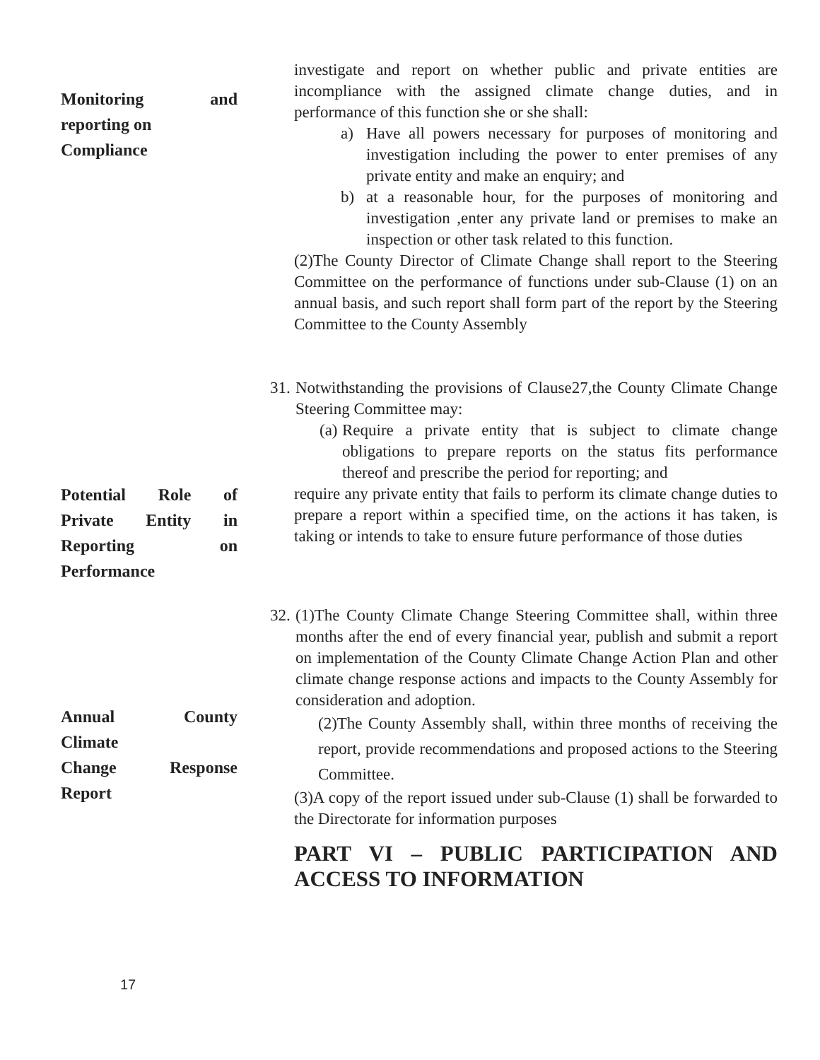Monitoring and
reporting on
Compliance
investigate and report on whether public and private entities are incompliance with the assigned climate change duties, and in performance of this function she or she shall:
a) Have all powers necessary for purposes of monitoring and investigation including the power to enter premises of any private entity and make an enquiry; and
b) at a reasonable hour, for the purposes of monitoring and investigation ,enter any private land or premises to make an inspection or other task related to this function.
(2)The County Director of Climate Change shall report to the Steering Committee on the performance of functions under sub-Clause (1) on an annual basis, and such report shall form part of the report by the Steering Committee to the County Assembly
Potential Role of
Private Entity in
Reporting on
Performance
31. Notwithstanding the provisions of Clause27,the County Climate Change Steering Committee may:
(a) Require a private entity that is subject to climate change obligations to prepare reports on the status fits performance thereof and prescribe the period for reporting; and
require any private entity that fails to perform its climate change duties to prepare a report within a specified time, on the actions it has taken, is taking or intends to take to ensure future performance of those duties
Annual County
Climate
Change Response
Report
32. (1)The County Climate Change Steering Committee shall, within three months after the end of every financial year, publish and submit a report on implementation of the County Climate Change Action Plan and other climate change response actions and impacts to the County Assembly for consideration and adoption.
(2)The County Assembly shall, within three months of receiving the report, provide recommendations and proposed actions to the Steering Committee.
(3)A copy of the report issued under sub-Clause (1) shall be forwarded to the Directorate for information purposes
PART VI – PUBLIC PARTICIPATION AND ACCESS TO INFORMATION
17